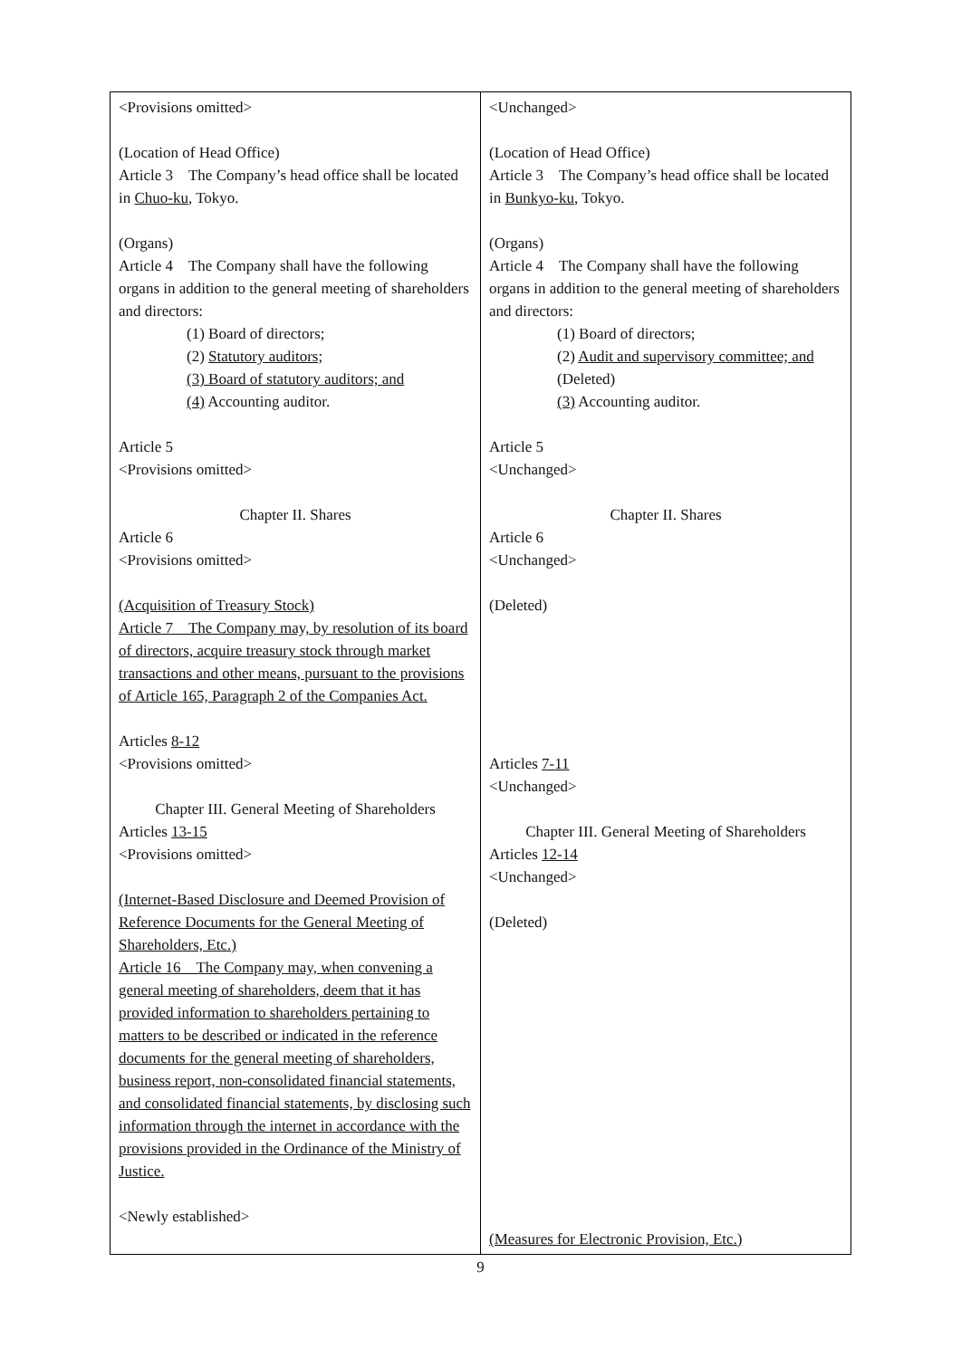| <Provisions omitted> (Location of Head Office) Article 3 The Company’s head office shall be located in Chuo-ku , Tokyo. (Organs) Article 4 The Company shall have the following organs in addition to the general meeting of shareholders and directors: (1) Board of directors; (2) Statutory auditors; (3) Board of statutory auditors; and (4) Accounting auditor. Article 5 <Provisions omitted> Chapter II. Shares Article 6 <Provisions omitted> (Acquisition of Treasury Stock) Article 7 The Company may, by resolution of its board of directors, acquire treasury stock through market transactions and other means, pursuant to the provisions of Article 165, Paragraph 2 of the Companies Act. Articles 8-12 <Provisions omitted> Chapter III. General Meeting of Shareholders Articles 13-15 <Provisions omitted> (Internet-Based Disclosure and Deemed Provision of Reference Documents for the General Meeting of Shareholders, Etc.) Article 16 The Company may, when convening a general meeting of shareholders, deem that it has provided information to shareholders pertaining to matters to be described or indicated in the reference documents for the general meeting of shareholders, business report, non-consolidated financial statements, and consolidated financial statements, by disclosing such information through the internet in accordance with the provisions provided in the Ordinance of the Ministry of Justice. <Newly established> | <Unchanged> (Location of Head Office) Article 3 The Company’s head office shall be located in Bunkyo-ku , Tokyo. (Organs) Article 4 The Company shall have the following organs in addition to the general meeting of shareholders and directors: (1) Board of directors; (2) Audit and supervisory committee; and (Deleted) (3) Accounting auditor. Article 5 <Unchanged> Chapter II. Shares Article 6 <Unchanged> (Deleted) Articles 7-11 <Unchanged> Chapter III. General Meeting of Shareholders Articles 12-14 <Unchanged> (Deleted) (Measures for Electronic Provision, Etc.) |
9